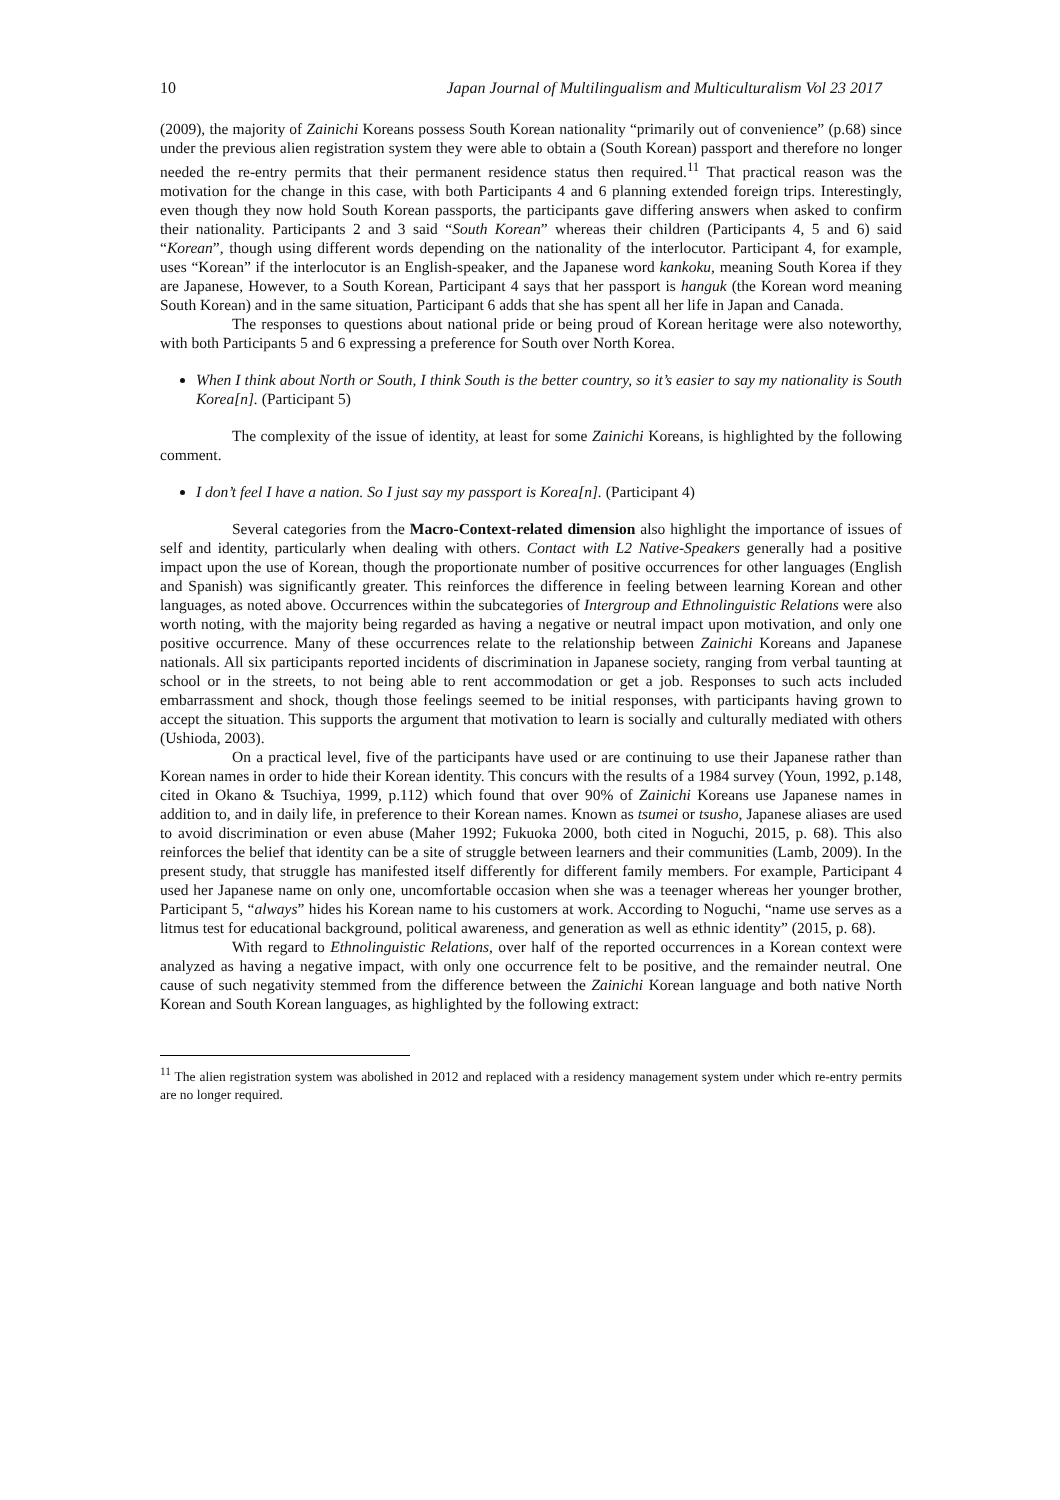10 Japan Journal of Multilingualism and Multiculturalism Vol 23 2017
(2009), the majority of Zainichi Koreans possess South Korean nationality “primarily out of convenience” (p.68) since under the previous alien registration system they were able to obtain a (South Korean) passport and therefore no longer needed the re-entry permits that their permanent residence status then required.<sup>11</sup> That practical reason was the motivation for the change in this case, with both Participants 4 and 6 planning extended foreign trips. Interestingly, even though they now hold South Korean passports, the participants gave differing answers when asked to confirm their nationality. Participants 2 and 3 said “South Korean” whereas their children (Participants 4, 5 and 6) said “Korean”, though using different words depending on the nationality of the interlocutor. Participant 4, for example, uses “Korean” if the interlocutor is an English-speaker, and the Japanese word kankoku, meaning South Korea if they are Japanese, However, to a South Korean, Participant 4 says that her passport is hanguk (the Korean word meaning South Korean) and in the same situation, Participant 6 adds that she has spent all her life in Japan and Canada.
The responses to questions about national pride or being proud of Korean heritage were also noteworthy, with both Participants 5 and 6 expressing a preference for South over North Korea.
When I think about North or South, I think South is the better country, so it’s easier to say my nationality is South Korea[n]. (Participant 5)
The complexity of the issue of identity, at least for some Zainichi Koreans, is highlighted by the following comment.
I don’t feel I have a nation. So I just say my passport is Korea[n]. (Participant 4)
Several categories from the Macro-Context-related dimension also highlight the importance of issues of self and identity, particularly when dealing with others. Contact with L2 Native-Speakers generally had a positive impact upon the use of Korean, though the proportionate number of positive occurrences for other languages (English and Spanish) was significantly greater. This reinforces the difference in feeling between learning Korean and other languages, as noted above. Occurrences within the subcategories of Intergroup and Ethnolinguistic Relations were also worth noting, with the majority being regarded as having a negative or neutral impact upon motivation, and only one positive occurrence. Many of these occurrences relate to the relationship between Zainichi Koreans and Japanese nationals. All six participants reported incidents of discrimination in Japanese society, ranging from verbal taunting at school or in the streets, to not being able to rent accommodation or get a job. Responses to such acts included embarrassment and shock, though those feelings seemed to be initial responses, with participants having grown to accept the situation. This supports the argument that motivation to learn is socially and culturally mediated with others (Ushioda, 2003).
On a practical level, five of the participants have used or are continuing to use their Japanese rather than Korean names in order to hide their Korean identity. This concurs with the results of a 1984 survey (Youn, 1992, p.148, cited in Okano & Tsuchiya, 1999, p.112) which found that over 90% of Zainichi Koreans use Japanese names in addition to, and in daily life, in preference to their Korean names. Known as tsumei or tsusho, Japanese aliases are used to avoid discrimination or even abuse (Maher 1992; Fukuoka 2000, both cited in Noguchi, 2015, p. 68). This also reinforces the belief that identity can be a site of struggle between learners and their communities (Lamb, 2009). In the present study, that struggle has manifested itself differently for different family members. For example, Participant 4 used her Japanese name on only one, uncomfortable occasion when she was a teenager whereas her younger brother, Participant 5, “always” hides his Korean name to his customers at work. According to Noguchi, “name use serves as a litmus test for educational background, political awareness, and generation as well as ethnic identity” (2015, p. 68).
With regard to Ethnolinguistic Relations, over half of the reported occurrences in a Korean context were analyzed as having a negative impact, with only one occurrence felt to be positive, and the remainder neutral. One cause of such negativity stemmed from the difference between the Zainichi Korean language and both native North Korean and South Korean languages, as highlighted by the following extract:
<sup>11</sup> The alien registration system was abolished in 2012 and replaced with a residency management system under which re-entry permits are no longer required.